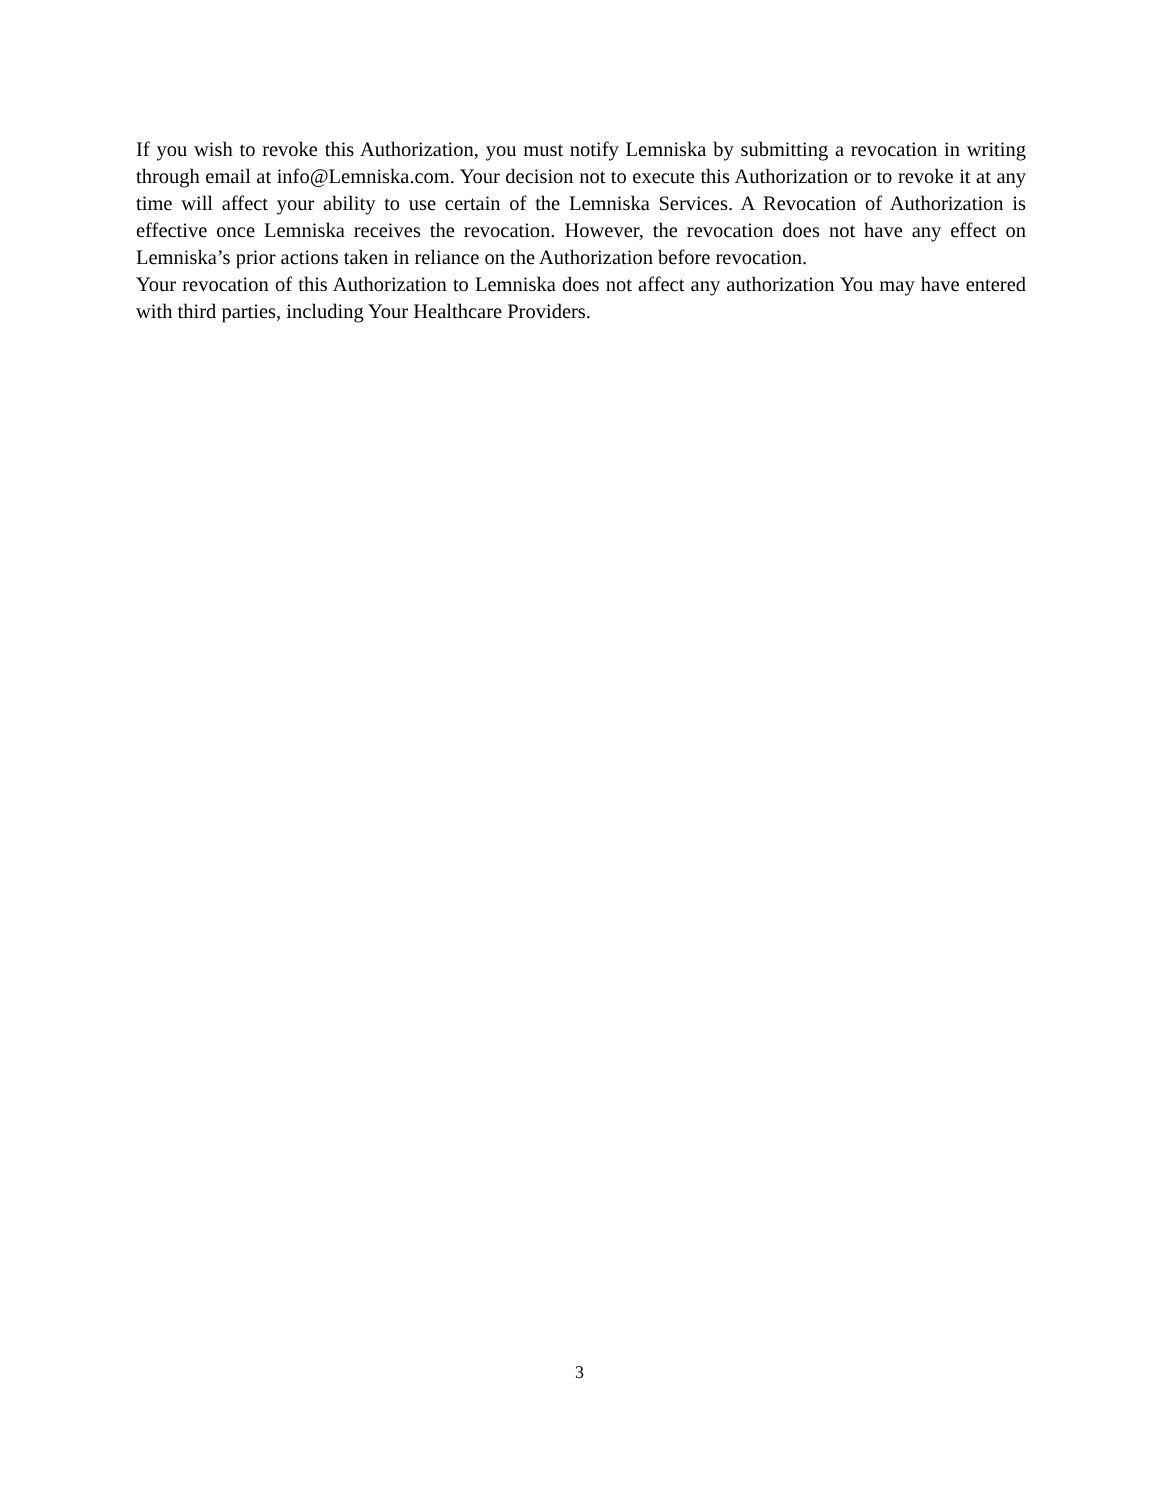If you wish to revoke this Authorization, you must notify Lemniska by submitting a revocation in writing through email at info@Lemniska.com. Your decision not to execute this Authorization or to revoke it at any time will affect your ability to use certain of the Lemniska Services. A Revocation of Authorization is effective once Lemniska receives the revocation. However, the revocation does not have any effect on Lemniska’s prior actions taken in reliance on the Authorization before revocation.
Your revocation of this Authorization to Lemniska does not affect any authorization You may have entered with third parties, including Your Healthcare Providers.
3